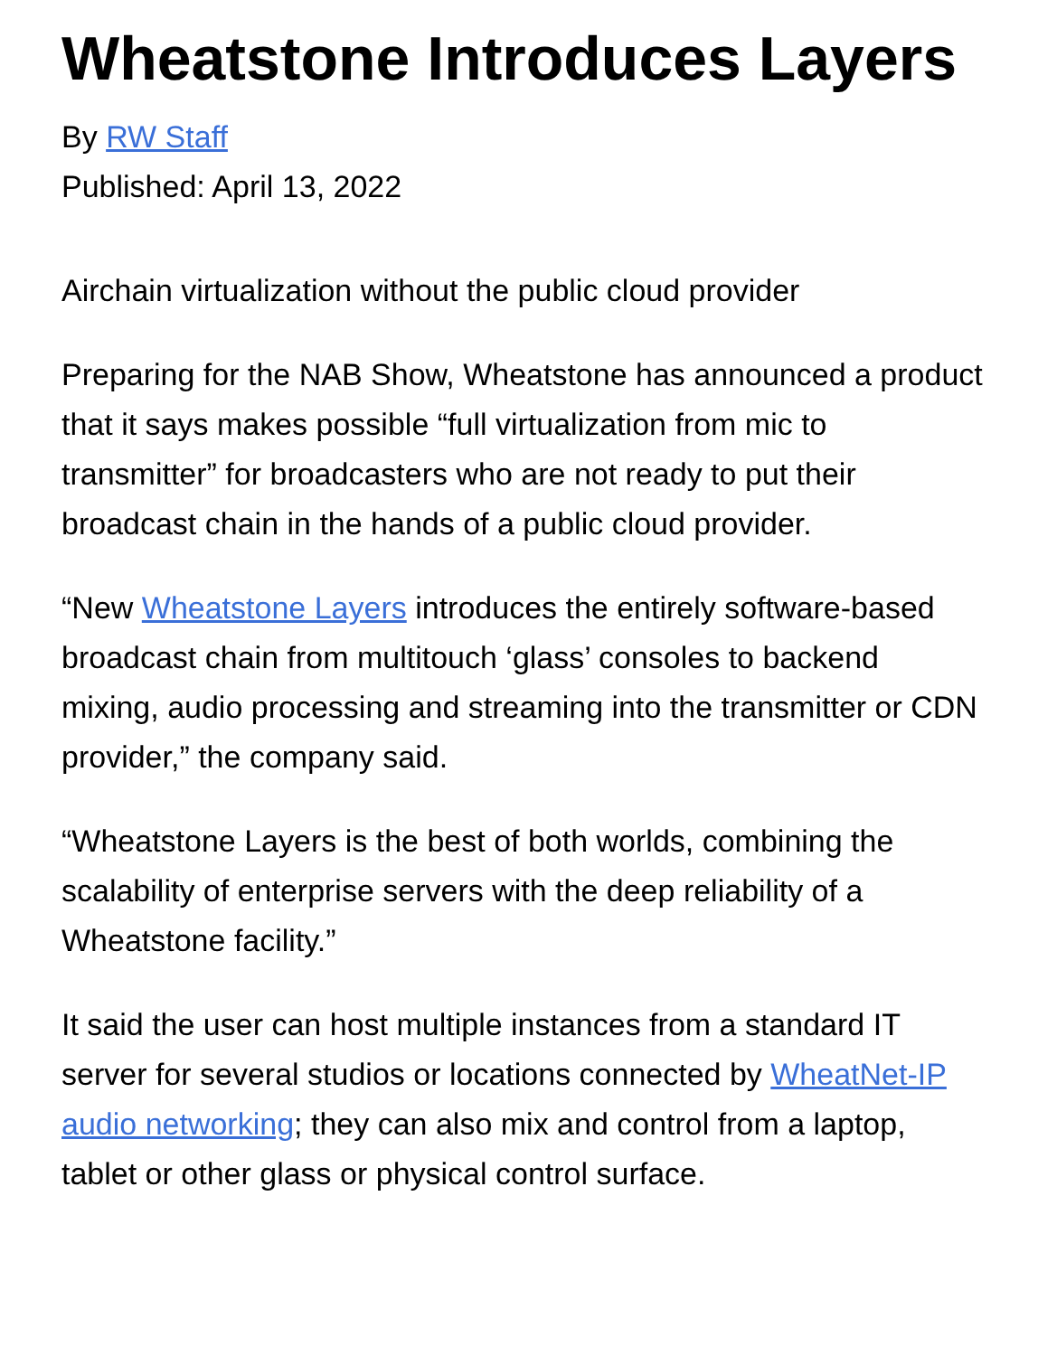Wheatstone Introduces Layers
By RW Staff
Published: April 13, 2022
Airchain virtualization without the public cloud provider
Preparing for the NAB Show, Wheatstone has announced a product that it says makes possible “full virtualization from mic to transmitter” for broadcasters who are not ready to put their broadcast chain in the hands of a public cloud provider.
“New Wheatstone Layers introduces the entirely software-based broadcast chain from multitouch ‘glass’ consoles to backend mixing, audio processing and streaming into the transmitter or CDN provider,” the company said.
“Wheatstone Layers is the best of both worlds, combining the scalability of enterprise servers with the deep reliability of a Wheatstone facility.”
It said the user can host multiple instances from a standard IT server for several studios or locations connected by WheatNet-IP audio networking; they can also mix and control from a laptop, tablet or other glass or physical control surface.